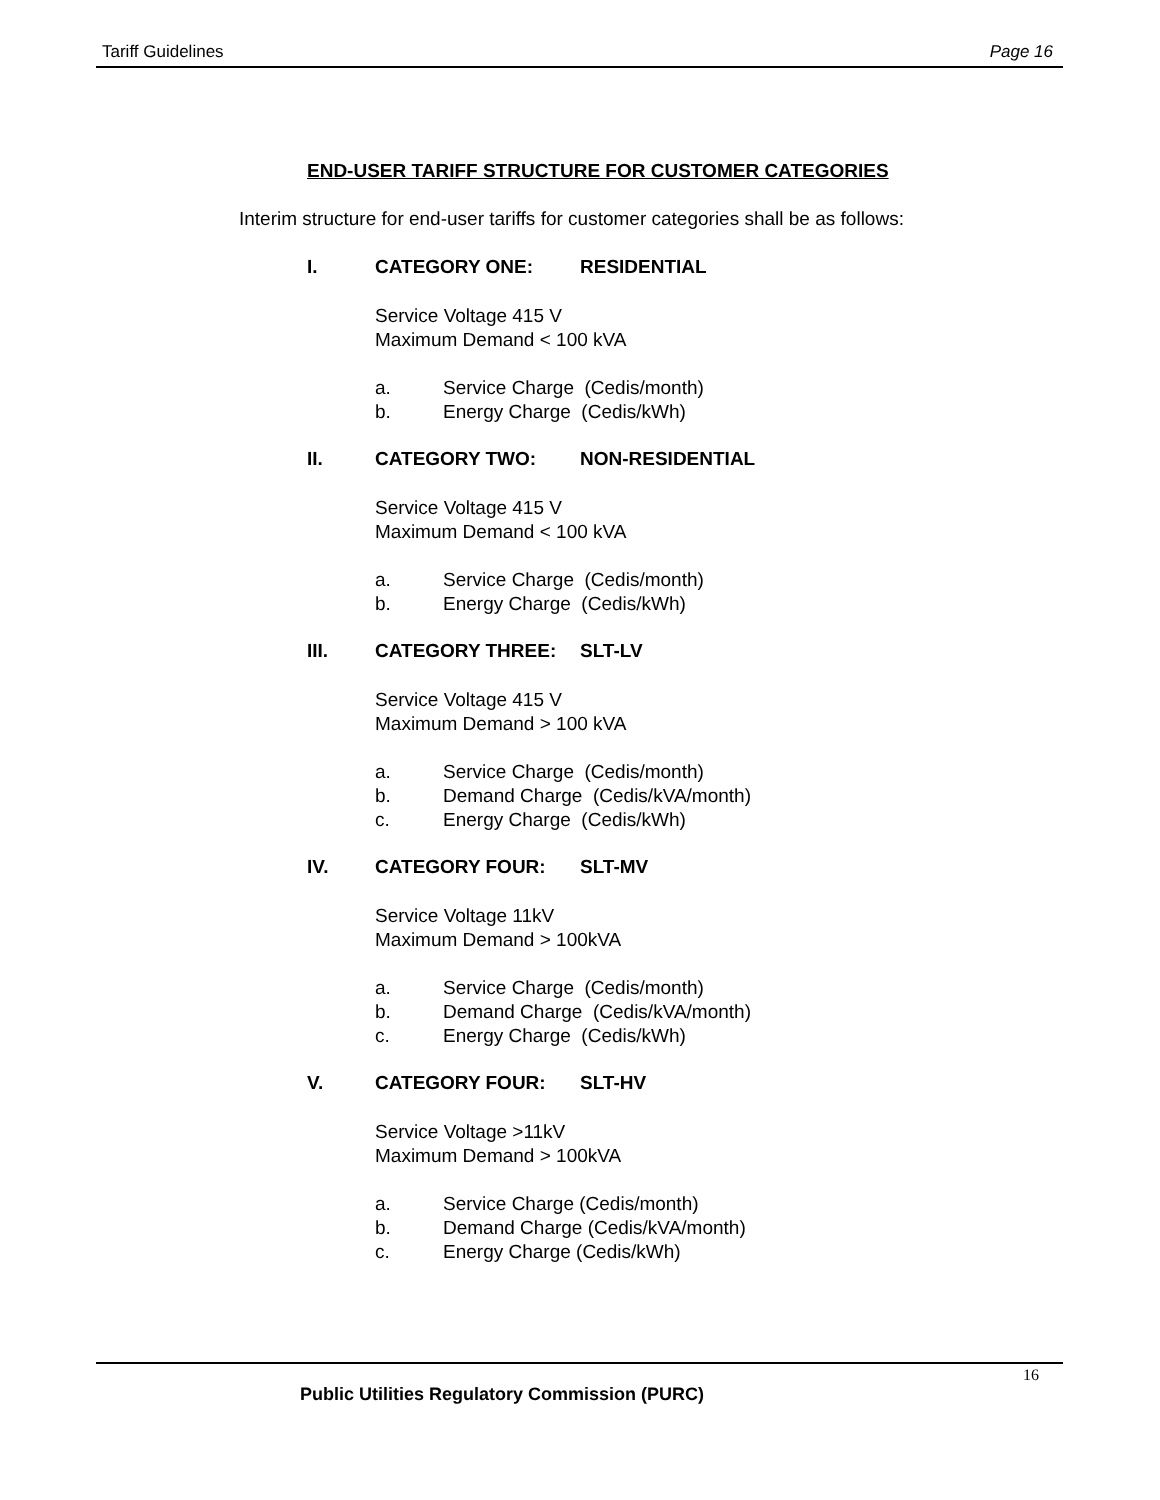Tariff Guidelines Page 16
END-USER TARIFF STRUCTURE FOR CUSTOMER CATEGORIES
Interim structure for end-user tariffs for customer categories shall be as follows:
I. CATEGORY ONE: RESIDENTIAL
Service Voltage 415 V
Maximum Demand < 100 kVA
a. Service Charge (Cedis/month)
b. Energy Charge (Cedis/kWh)
II. CATEGORY TWO: NON-RESIDENTIAL
Service Voltage 415 V
Maximum Demand < 100 kVA
a. Service Charge (Cedis/month)
b. Energy Charge (Cedis/kWh)
III. CATEGORY THREE: SLT-LV
Service Voltage 415 V
Maximum Demand > 100 kVA
a. Service Charge (Cedis/month)
b. Demand Charge (Cedis/kVA/month)
c. Energy Charge (Cedis/kWh)
IV. CATEGORY FOUR: SLT-MV
Service Voltage 11kV
Maximum Demand > 100kVA
a. Service Charge (Cedis/month)
b. Demand Charge (Cedis/kVA/month)
c. Energy Charge (Cedis/kWh)
V. CATEGORY FOUR: SLT-HV
Service Voltage >11kV
Maximum Demand > 100kVA
a. Service Charge (Cedis/month)
b. Demand Charge (Cedis/kVA/month)
c. Energy Charge (Cedis/kWh)
16
Public Utilities Regulatory Commission (PURC)